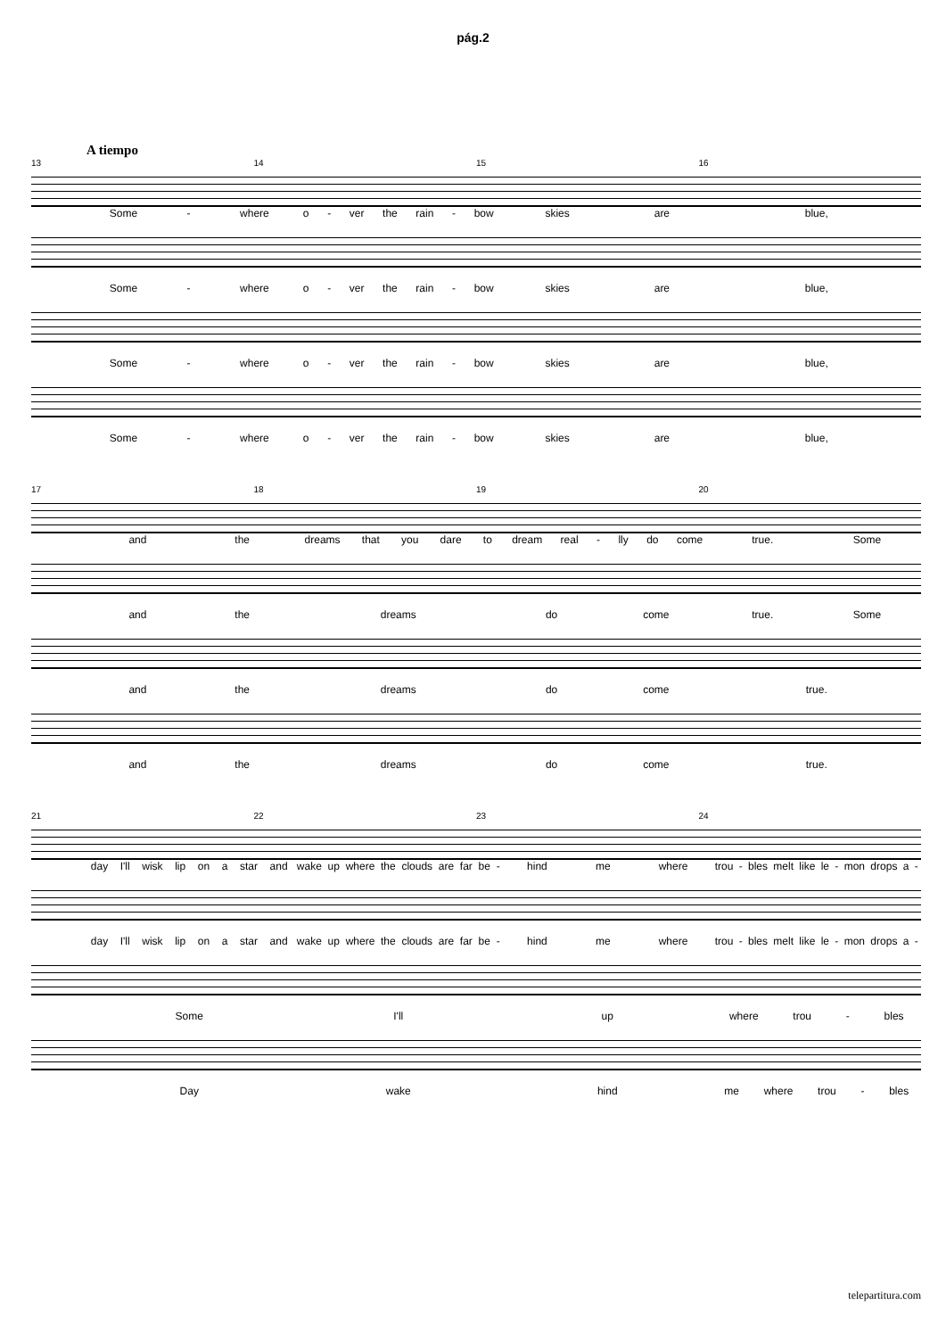pág.2
A tiempo
13 14 15 16
Some - where
o - ver the rain - bow
skies are
blue,
Some - where
o - ver the rain - bow
skies are
blue,
Some - where
o - ver the rain - bow
skies are
blue,
Some - where
o - ver the rain - bow
skies are
blue,
17 18 19 20
and the
dreams that you dare to
dream real - lly do come
true. Some
and the
dreams
do come
true. Some
and the
dreams
do come
true.
and the
dreams
do come
true.
21 22 23 24
day I'll wisk lip on a star and
wake up where the clouds are far be -
hind me where
trou - bles melt like le - mon drops a -
day I'll wisk lip on a star and
wake up where the clouds are far be -
hind me where
trou - bles melt like le - mon drops a -
Some
I'll
up
where trou - bles
Day
wake
hind
me where trou - bles
telepartitura.com